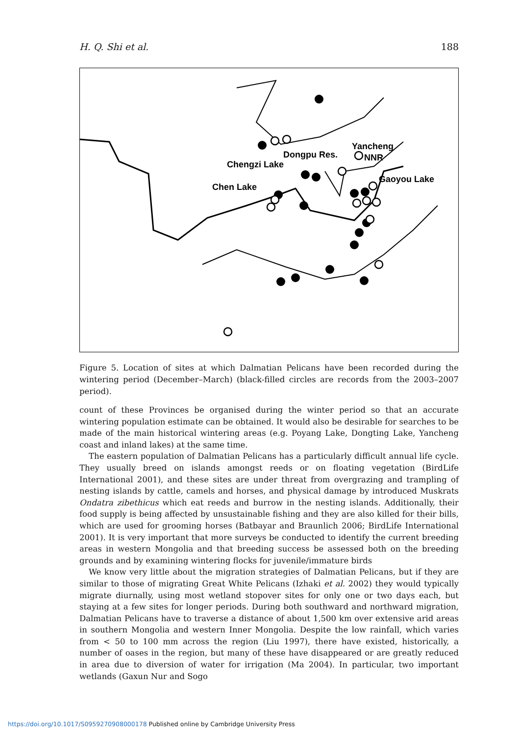H. Q. Shi et al. 188
Yancheng
NNR
Dongpu Res.
Chengzi Lake
Gaoyou Lake
Chen Lake
Figure 5. Location of sites at which Dalmatian Pelicans have been recorded during the wintering period (December–March) (black-filled circles are records from the 2003–2007 period).
count of these Provinces be organised during the winter period so that an accurate wintering population estimate can be obtained. It would also be desirable for searches to be made of the main historical wintering areas (e.g. Poyang Lake, Dongting Lake, Yancheng coast and inland lakes) at the same time.
The eastern population of Dalmatian Pelicans has a particularly difficult annual life cycle. They usually breed on islands amongst reeds or on floating vegetation (BirdLife International 2001), and these sites are under threat from overgrazing and trampling of nesting islands by cattle, camels and horses, and physical damage by introduced Muskrats Ondatra zibethicus which eat reeds and burrow in the nesting islands. Additionally, their food supply is being affected by unsustainable fishing and they are also killed for their bills, which are used for grooming horses (Batbayar and Braunlich 2006; BirdLife International 2001). It is very important that more surveys be conducted to identify the current breeding areas in western Mongolia and that breeding success be assessed both on the breeding grounds and by examining wintering flocks for juvenile/immature birds
We know very little about the migration strategies of Dalmatian Pelicans, but if they are similar to those of migrating Great White Pelicans (Izhaki et al. 2002) they would typically migrate diurnally, using most wetland stopover sites for only one or two days each, but staying at a few sites for longer periods. During both southward and northward migration, Dalmatian Pelicans have to traverse a distance of about 1,500 km over extensive arid areas in southern Mongolia and western Inner Mongolia. Despite the low rainfall, which varies from < 50 to 100 mm across the region (Liu 1997), there have existed, historically, a number of oases in the region, but many of these have disappeared or are greatly reduced in area due to diversion of water for irrigation (Ma 2004). In particular, two important wetlands (Gaxun Nur and Sogo
https://doi.org/10.1017/S0959270908000178 Published online by Cambridge University Press